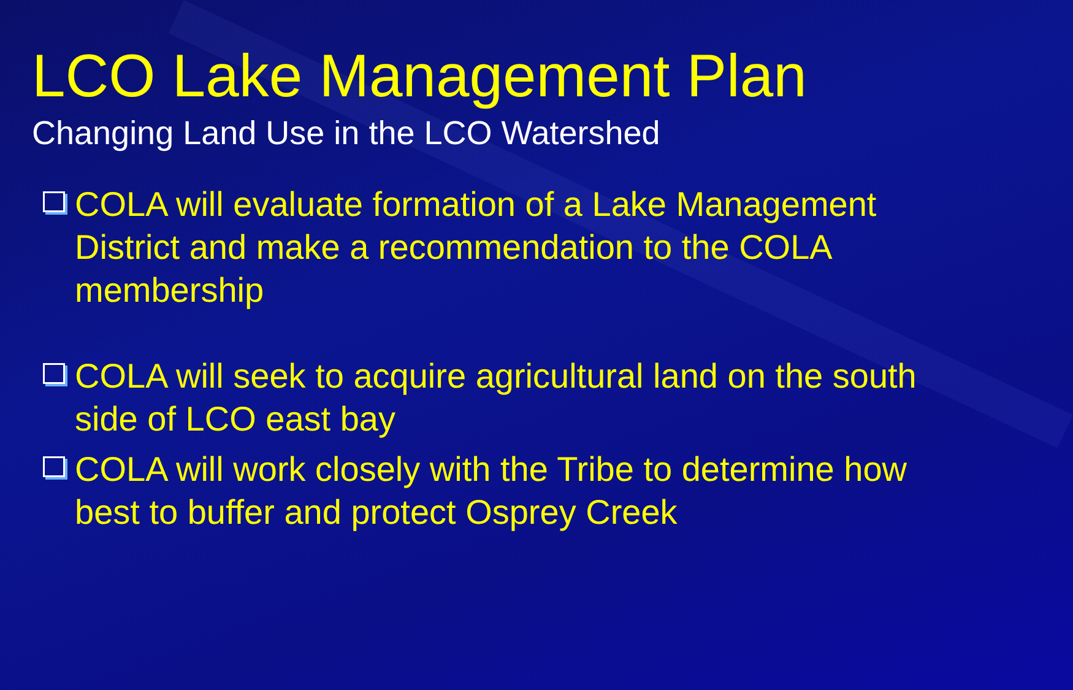LCO Lake Management Plan
Changing Land Use in the LCO Watershed
COLA will evaluate formation of a Lake Management District and make a recommendation to the COLA membership
COLA will seek to acquire agricultural land on the south side of LCO east bay
COLA will work closely with the Tribe to determine how best to buffer and protect Osprey Creek